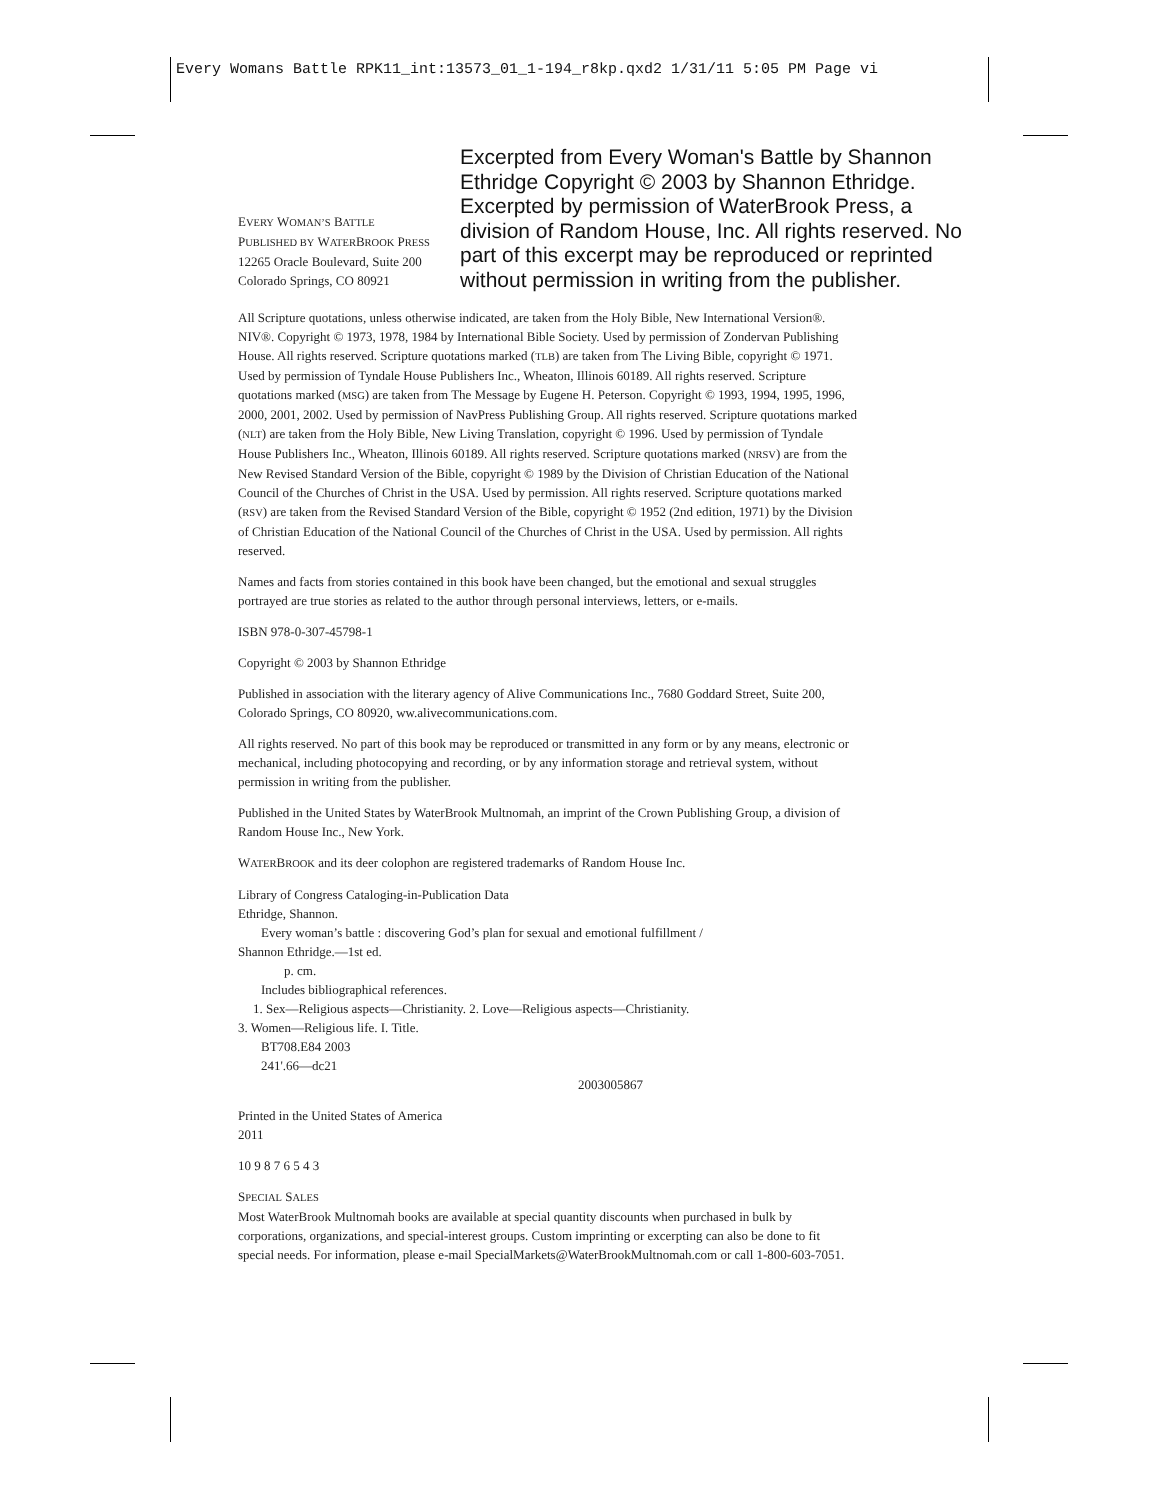Every Womans Battle RPK11_int:13573_01_1-194_r8kp.qxd2 1/31/11 5:05 PM Page vi
Excerpted from Every Woman's Battle by Shannon Ethridge Copyright © 2003 by Shannon Ethridge. Excerpted by permission of WaterBrook Press, a division of Random House, Inc. All rights reserved. No part of this excerpt may be reproduced or reprinted without permission in writing from the publisher.
EVERY WOMAN’S BATTLE
PUBLISHED BY WATERBROOK PRESS
12265 Oracle Boulevard, Suite 200
Colorado Springs, CO 80921
All Scripture quotations, unless otherwise indicated, are taken from the Holy Bible, New International Version®. NIV®. Copyright © 1973, 1978, 1984 by International Bible Society. Used by permission of Zondervan Publishing House. All rights reserved. Scripture quotations marked (TLB) are taken from The Living Bible, copyright © 1971. Used by permission of Tyndale House Publishers Inc., Wheaton, Illinois 60189. All rights reserved. Scripture quotations marked (MSG) are taken from The Message by Eugene H. Peterson. Copyright © 1993, 1994, 1995, 1996, 2000, 2001, 2002. Used by permission of NavPress Publishing Group. All rights reserved. Scripture quotations marked (NLT) are taken from the Holy Bible, New Living Translation, copyright © 1996. Used by permission of Tyndale House Publishers Inc., Wheaton, Illinois 60189. All rights reserved. Scripture quotations marked (NRSV) are from the New Revised Standard Version of the Bible, copyright © 1989 by the Division of Christian Education of the National Council of the Churches of Christ in the USA. Used by permission. All rights reserved. Scripture quotations marked (RSV) are taken from the Revised Standard Version of the Bible, copyright © 1952 (2nd edition, 1971) by the Division of Christian Education of the National Council of the Churches of Christ in the USA. Used by permission. All rights reserved.
Names and facts from stories contained in this book have been changed, but the emotional and sexual struggles portrayed are true stories as related to the author through personal interviews, letters, or e-mails.
ISBN 978-0-307-45798-1
Copyright © 2003 by Shannon Ethridge
Published in association with the literary agency of Alive Communications Inc., 7680 Goddard Street, Suite 200, Colorado Springs, CO 80920, ww.alivecommunications.com.
All rights reserved. No part of this book may be reproduced or transmitted in any form or by any means, electronic or mechanical, including photocopying and recording, or by any information storage and retrieval system, without permission in writing from the publisher.
Published in the United States by WaterBrook Multnomah, an imprint of the Crown Publishing Group, a division of Random House Inc., New York.
WATERBROOK and its deer colophon are registered trademarks of Random House Inc.
Library of Congress Cataloging-in-Publication Data
Ethridge, Shannon.
Every woman’s battle : discovering God’s plan for sexual and emotional fulfillment /
Shannon Ethridge.—1st ed.
p. cm.
Includes bibliographical references.
1. Sex—Religious aspects—Christianity. 2. Love—Religious aspects—Christianity.
3. Women—Religious life. I. Title.
BT708.E84 2003
241'.66—dc21
2003005867
Printed in the United States of America
2011
10 9 8 7 6 5 4 3
SPECIAL SALES
Most WaterBrook Multnomah books are available at special quantity discounts when purchased in bulk by corporations, organizations, and special-interest groups. Custom imprinting or excerpting can also be done to fit special needs. For information, please e-mail SpecialMarkets@WaterBrookMultnomah.com or call 1-800-603-7051.